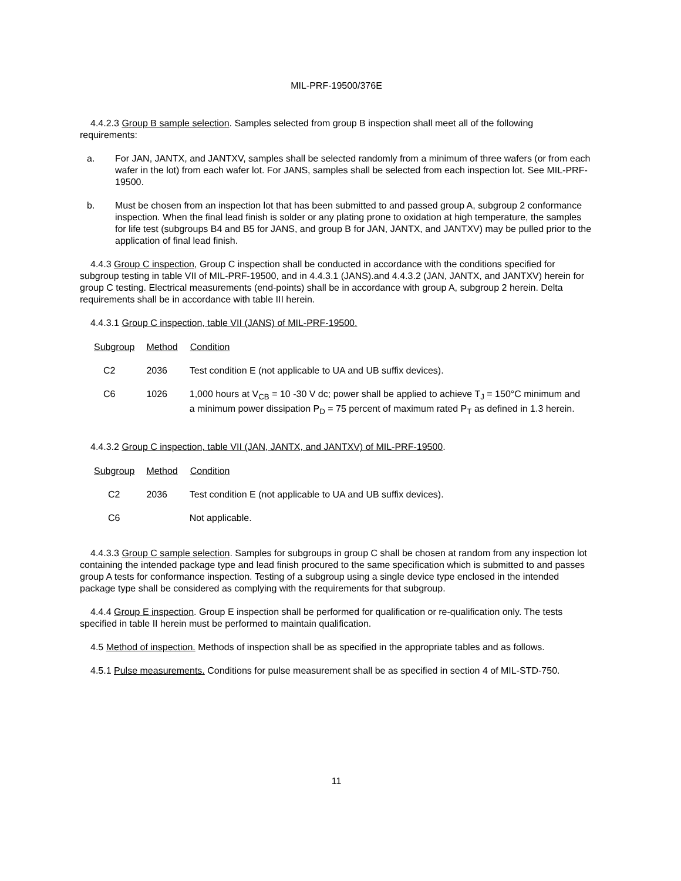MIL-PRF-19500/376E
4.4.2.3 Group B sample selection. Samples selected from group B inspection shall meet all of the following requirements:
a. For JAN, JANTX, and JANTXV, samples shall be selected randomly from a minimum of three wafers (or from each wafer in the lot) from each wafer lot. For JANS, samples shall be selected from each inspection lot. See MIL-PRF-19500.
b. Must be chosen from an inspection lot that has been submitted to and passed group A, subgroup 2 conformance inspection. When the final lead finish is solder or any plating prone to oxidation at high temperature, the samples for life test (subgroups B4 and B5 for JANS, and group B for JAN, JANTX, and JANTXV) may be pulled prior to the application of final lead finish.
4.4.3 Group C inspection, Group C inspection shall be conducted in accordance with the conditions specified for subgroup testing in table VII of MIL-PRF-19500, and in 4.4.3.1 (JANS).and 4.4.3.2 (JAN, JANTX, and JANTXV) herein for group C testing. Electrical measurements (end-points) shall be in accordance with group A, subgroup 2 herein. Delta requirements shall be in accordance with table III herein.
4.4.3.1 Group C inspection, table VII (JANS) of MIL-PRF-19500.
| Subgroup | Method | Condition |
| --- | --- | --- |
| C2 | 2036 | Test condition E (not applicable to UA and UB suffix devices). |
| C6 | 1026 | 1,000 hours at V<sub>CB</sub> = 10 -30 V dc; power shall be applied to achieve T<sub>J</sub> = 150°C minimum and a minimum power dissipation P<sub>D</sub> = 75 percent of maximum rated P<sub>T</sub> as defined in 1.3 herein. |
4.4.3.2 Group C inspection, table VII (JAN, JANTX, and JANTXV) of MIL-PRF-19500.
| Subgroup | Method | Condition |
| --- | --- | --- |
| C2 | 2036 | Test condition E (not applicable to UA and UB suffix devices). |
| C6 | | Not applicable. |
4.4.3.3 Group C sample selection. Samples for subgroups in group C shall be chosen at random from any inspection lot containing the intended package type and lead finish procured to the same specification which is submitted to and passes group A tests for conformance inspection. Testing of a subgroup using a single device type enclosed in the intended package type shall be considered as complying with the requirements for that subgroup.
4.4.4 Group E inspection. Group E inspection shall be performed for qualification or re-qualification only. The tests specified in table II herein must be performed to maintain qualification.
4.5 Method of inspection. Methods of inspection shall be as specified in the appropriate tables and as follows.
4.5.1 Pulse measurements. Conditions for pulse measurement shall be as specified in section 4 of MIL-STD-750.
11